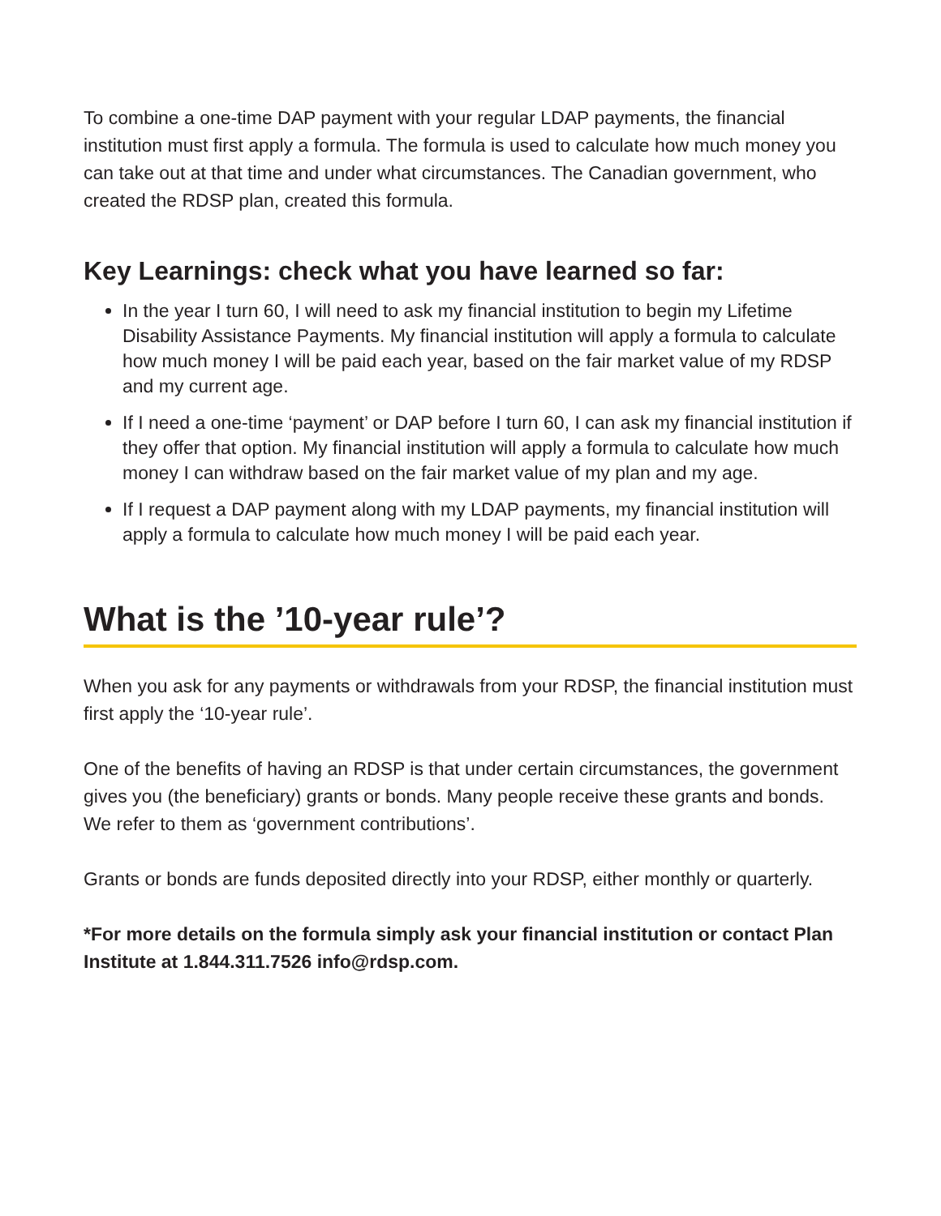To combine a one-time DAP payment with your regular LDAP payments, the financial institution must first apply a formula. The formula is used to calculate how much money you can take out at that time and under what circumstances. The Canadian government, who created the RDSP plan, created this formula.
Key Learnings: check what you have learned so far:
In the year I turn 60, I will need to ask my financial institution to begin my Lifetime Disability Assistance Payments. My financial institution will apply a formula to calculate how much money I will be paid each year, based on the fair market value of my RDSP and my current age.
If I need a one-time ‘payment’ or DAP before I turn 60, I can ask my financial institution if they offer that option. My financial institution will apply a formula to calculate how much money I can withdraw based on the fair market value of my plan and my age.
If I request a DAP payment along with my LDAP payments, my financial institution will apply a formula to calculate how much money I will be paid each year.
What is the ’10-year rule’?
When you ask for any payments or withdrawals from your RDSP, the financial institution must first apply the ‘10-year rule’.
One of the benefits of having an RDSP is that under certain circumstances, the government gives you (the beneficiary) grants or bonds. Many people receive these grants and bonds. We refer to them as ‘government contributions’.
Grants or bonds are funds deposited directly into your RDSP, either monthly or quarterly.
*For more details on the formula simply ask your financial institution or contact Plan Institute at 1.844.311.7526 info@rdsp.com.